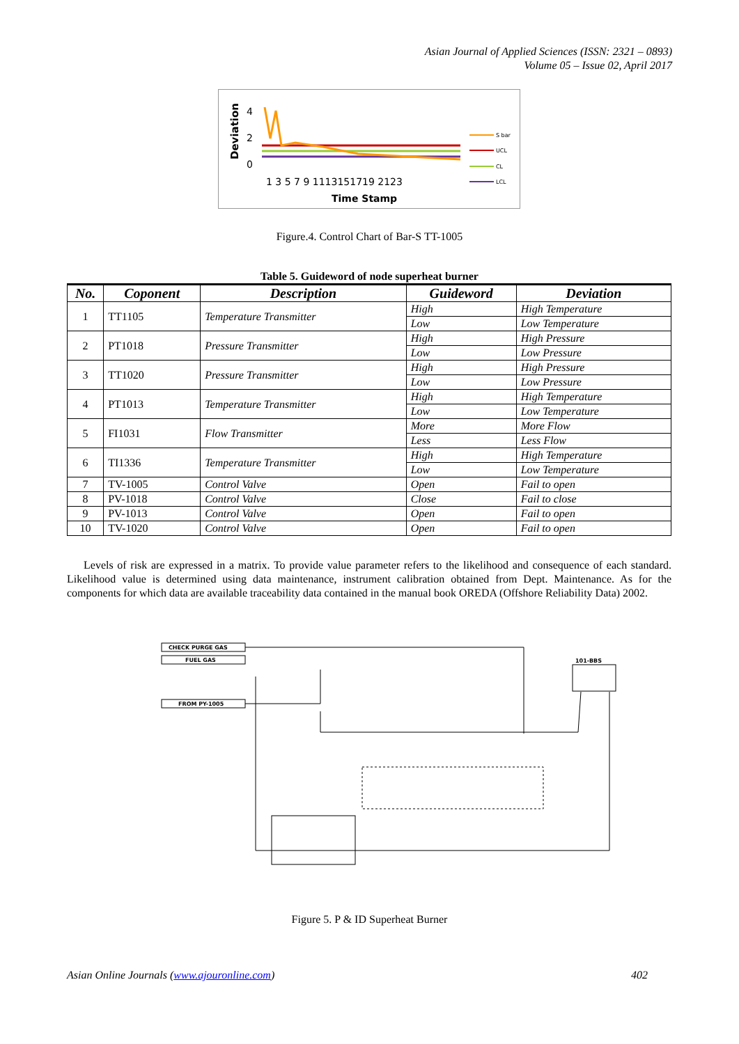Asian Journal of Applied Sciences (ISSN: 2321 – 0893)
Volume 05 – Issue 02, April 2017
Deviation
4
2
0
S bar
UCL
CL
LCL
1 3 5 7 9 1113151719 2123
Time Stamp
Figure.4. Control Chart of Bar-S TT-1005
Table 5. Guideword of node superheat burner
| No. | Coponent | Description | Guideword | Deviation |
| --- | --- | --- | --- | --- |
| 1 | TT1105 | Temperature Transmitter | High | High Temperature |
| | | | Low | Low Temperature |
| 2 | PT1018 | Pressure Transmitter | High | High Pressure |
| | | | Low | Low Pressure |
| 3 | TT1020 | Pressure Transmitter | High | High Pressure |
| | | | Low | Low Pressure |
| 4 | PT1013 | Temperature Transmitter | High | High Temperature |
| | | | Low | Low Temperature |
| 5 | FI1031 | Flow Transmitter | More | More Flow |
| | | | Less | Less Flow |
| 6 | TI1336 | Temperature Transmitter | High | High Temperature |
| | | | Low | Low Temperature |
| 7 | TV-1005 | Control Valve | Open | Fail to open |
| 8 | PV-1018 | Control Valve | Close | Fail to close |
| 9 | PV-1013 | Control Valve | Open | Fail to open |
| 10 | TV-1020 | Control Valve | Open | Fail to open |
Levels of risk are expressed in a matrix. To provide value parameter refers to the likelihood and consequence of each standard. Likelihood value is determined using data maintenance, instrument calibration obtained from Dept. Maintenance. As for the components for which data are available traceability data contained in the manual book OREDA (Offshore Reliability Data) 2002.
CHECK PURGE GAS
FUEL GAS
FROM PY-1005
101-BBS
Figure 5. P & ID Superheat Burner
Asian Online Journals (www.ajouronline.com) 402